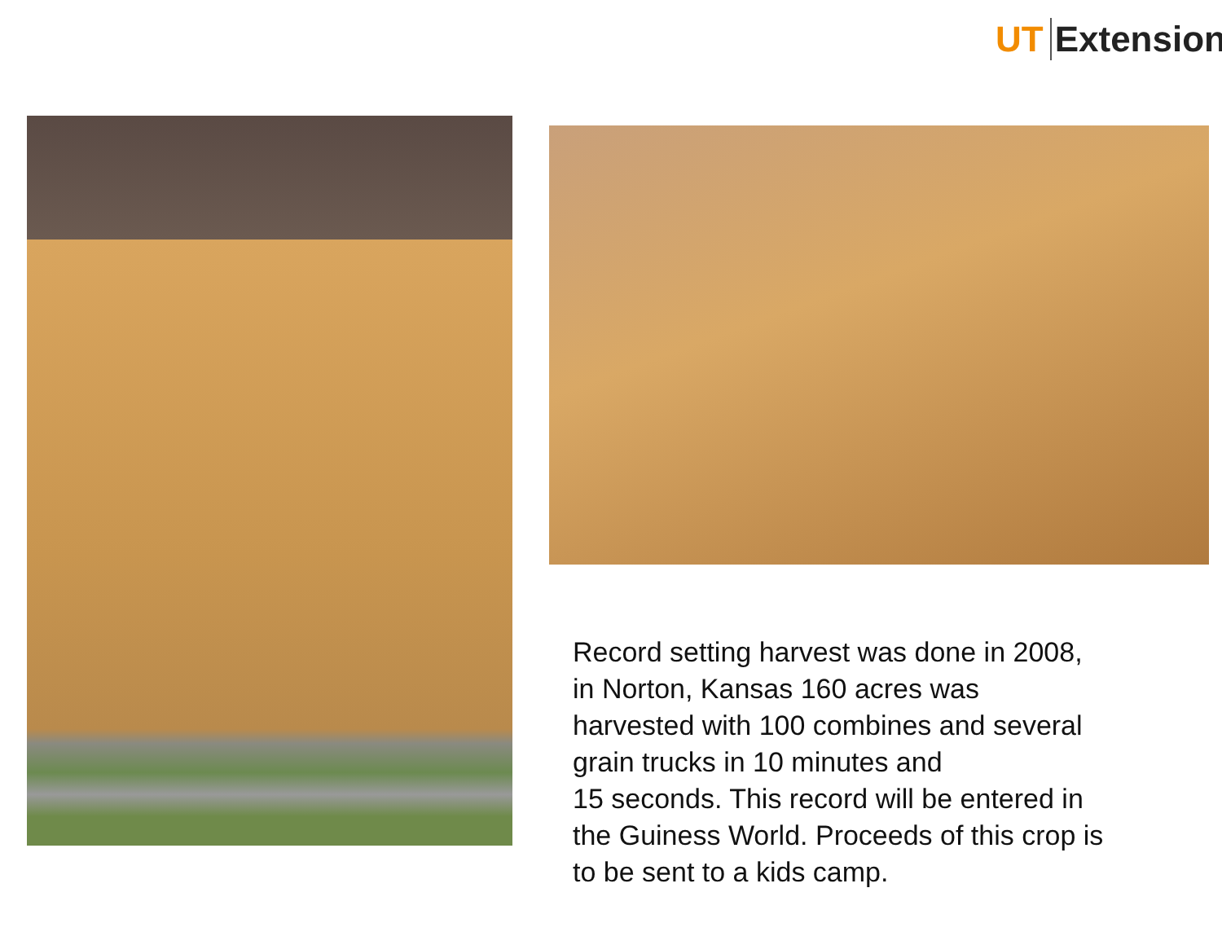UT Extension
Record setting harvest was done in 2008,
in Norton, Kansas 160 acres was
harvested with 100 combines and several
grain trucks in 10 minutes and
15 seconds. This record will be entered in
the Guiness World. Proceeds of this crop is
to be sent to a kids camp.